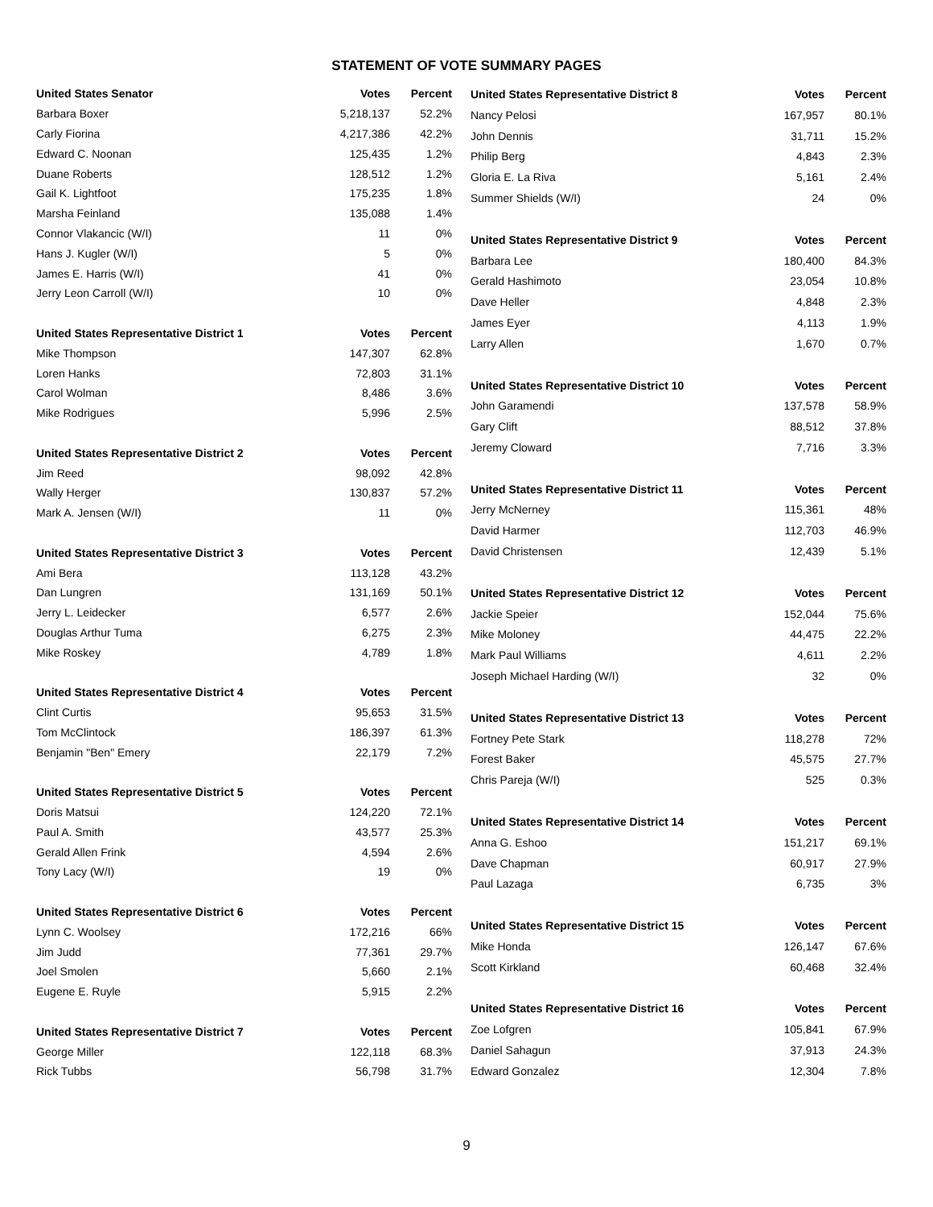STATEMENT OF VOTE SUMMARY PAGES
| United States Senator | Votes | Percent |
| --- | --- | --- |
| Barbara Boxer | 5,218,137 | 52.2% |
| Carly Fiorina | 4,217,386 | 42.2% |
| Edward C. Noonan | 125,435 | 1.2% |
| Duane Roberts | 128,512 | 1.2% |
| Gail K. Lightfoot | 175,235 | 1.8% |
| Marsha Feinland | 135,088 | 1.4% |
| Connor Vlakancic (W/I) | 11 | 0% |
| Hans J. Kugler (W/I) | 5 | 0% |
| James E. Harris (W/I) | 41 | 0% |
| Jerry Leon Carroll (W/I) | 10 | 0% |
| United States Representative District 1 | Votes | Percent |
| Mike Thompson | 147,307 | 62.8% |
| Loren Hanks | 72,803 | 31.1% |
| Carol Wolman | 8,486 | 3.6% |
| Mike Rodrigues | 5,996 | 2.5% |
| United States Representative District 2 | Votes | Percent |
| Jim Reed | 98,092 | 42.8% |
| Wally Herger | 130,837 | 57.2% |
| Mark A. Jensen (W/I) | 11 | 0% |
| United States Representative District 3 | Votes | Percent |
| Ami Bera | 113,128 | 43.2% |
| Dan Lungren | 131,169 | 50.1% |
| Jerry L. Leidecker | 6,577 | 2.6% |
| Douglas Arthur Tuma | 6,275 | 2.3% |
| Mike Roskey | 4,789 | 1.8% |
| United States Representative District 4 | Votes | Percent |
| Clint Curtis | 95,653 | 31.5% |
| Tom McClintock | 186,397 | 61.3% |
| Benjamin "Ben" Emery | 22,179 | 7.2% |
| United States Representative District 5 | Votes | Percent |
| Doris Matsui | 124,220 | 72.1% |
| Paul A. Smith | 43,577 | 25.3% |
| Gerald Allen Frink | 4,594 | 2.6% |
| Tony Lacy (W/I) | 19 | 0% |
| United States Representative District 6 | Votes | Percent |
| Lynn C. Woolsey | 172,216 | 66% |
| Jim Judd | 77,361 | 29.7% |
| Joel Smolen | 5,660 | 2.1% |
| Eugene E. Ruyle | 5,915 | 2.2% |
| United States Representative District 7 | Votes | Percent |
| George Miller | 122,118 | 68.3% |
| Rick Tubbs | 56,798 | 31.7% |
| United States Representative District 8 | Votes | Percent |
| --- | --- | --- |
| Nancy Pelosi | 167,957 | 80.1% |
| John Dennis | 31,711 | 15.2% |
| Philip Berg | 4,843 | 2.3% |
| Gloria E. La Riva | 5,161 | 2.4% |
| Summer Shields (W/I) | 24 | 0% |
| United States Representative District 9 | Votes | Percent |
| Barbara Lee | 180,400 | 84.3% |
| Gerald Hashimoto | 23,054 | 10.8% |
| Dave Heller | 4,848 | 2.3% |
| James Eyer | 4,113 | 1.9% |
| Larry Allen | 1,670 | 0.7% |
| United States Representative District 10 | Votes | Percent |
| John Garamendi | 137,578 | 58.9% |
| Gary Clift | 88,512 | 37.8% |
| Jeremy Cloward | 7,716 | 3.3% |
| United States Representative District 11 | Votes | Percent |
| Jerry McNerney | 115,361 | 48% |
| David Harmer | 112,703 | 46.9% |
| David Christensen | 12,439 | 5.1% |
| United States Representative District 12 | Votes | Percent |
| Jackie Speier | 152,044 | 75.6% |
| Mike Moloney | 44,475 | 22.2% |
| Mark Paul Williams | 4,611 | 2.2% |
| Joseph Michael Harding (W/I) | 32 | 0% |
| United States Representative District 13 | Votes | Percent |
| Fortney Pete Stark | 118,278 | 72% |
| Forest Baker | 45,575 | 27.7% |
| Chris Pareja (W/I) | 525 | 0.3% |
| United States Representative District 14 | Votes | Percent |
| Anna G. Eshoo | 151,217 | 69.1% |
| Dave Chapman | 60,917 | 27.9% |
| Paul Lazaga | 6,735 | 3% |
| United States Representative District 15 | Votes | Percent |
| Mike Honda | 126,147 | 67.6% |
| Scott Kirkland | 60,468 | 32.4% |
| United States Representative District 16 | Votes | Percent |
| Zoe Lofgren | 105,841 | 67.9% |
| Daniel Sahagun | 37,913 | 24.3% |
| Edward Gonzalez | 12,304 | 7.8% |
9